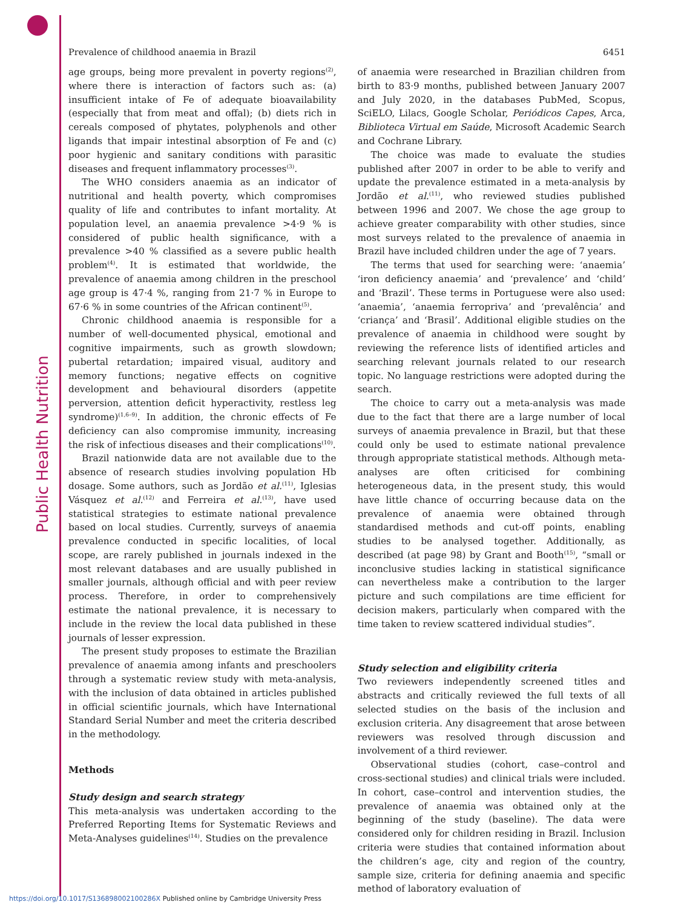Public Health Nutrition
Prevalence of childhood anaemia in Brazil 6451
age groups, being more prevalent in poverty regions<sup>(2)</sup>, where there is interaction of factors such as: (a) insufficient intake of Fe of adequate bioavailability (especially that from meat and offal); (b) diets rich in cereals composed of phytates, polyphenols and other ligands that impair intestinal absorption of Fe and (c) poor hygienic and sanitary conditions with parasitic diseases and frequent inflammatory processes<sup>(3)</sup>.
The WHO considers anaemia as an indicator of nutritional and health poverty, which compromises quality of life and contributes to infant mortality. At population level, an anaemia prevalence >4·9 % is considered of public health significance, with a prevalence >40 % classified as a severe public health problem<sup>(4)</sup>. It is estimated that worldwide, the prevalence of anaemia among children in the preschool age group is 47·4 %, ranging from 21·7 % in Europe to 67·6 % in some countries of the African continent<sup>(5)</sup>.
Chronic childhood anaemia is responsible for a number of well-documented physical, emotional and cognitive impairments, such as growth slowdown; pubertal retardation; impaired visual, auditory and memory functions; negative effects on cognitive development and behavioural disorders (appetite perversion, attention deficit hyperactivity, restless leg syndrome)<sup>(1,6–9)</sup>. In addition, the chronic effects of Fe deficiency can also compromise immunity, increasing the risk of infectious diseases and their complications<sup>(10)</sup>.
Brazil nationwide data are not available due to the absence of research studies involving population Hb dosage. Some authors, such as Jordão et al.<sup>(11)</sup>, Iglesias Vásquez et al.<sup>(12)</sup> and Ferreira et al.<sup>(13)</sup>, have used statistical strategies to estimate national prevalence based on local studies. Currently, surveys of anaemia prevalence conducted in specific localities, of local scope, are rarely published in journals indexed in the most relevant databases and are usually published in smaller journals, although official and with peer review process. Therefore, in order to comprehensively estimate the national prevalence, it is necessary to include in the review the local data published in these journals of lesser expression.
The present study proposes to estimate the Brazilian prevalence of anaemia among infants and preschoolers through a systematic review study with meta-analysis, with the inclusion of data obtained in articles published in official scientific journals, which have International Standard Serial Number and meet the criteria described in the methodology.
Methods
Study design and search strategy
This meta-analysis was undertaken according to the Preferred Reporting Items for Systematic Reviews and Meta-Analyses guidelines<sup>(14)</sup>. Studies on the prevalence
of anaemia were researched in Brazilian children from birth to 83·9 months, published between January 2007 and July 2020, in the databases PubMed, Scopus, SciELO, Lilacs, Google Scholar, Periódicos Capes, Arca, Biblioteca Virtual em Saúde, Microsoft Academic Search and Cochrane Library.
The choice was made to evaluate the studies published after 2007 in order to be able to verify and update the prevalence estimated in a meta-analysis by Jordão et al.<sup>(11)</sup>, who reviewed studies published between 1996 and 2007. We chose the age group to achieve greater comparability with other studies, since most surveys related to the prevalence of anaemia in Brazil have included children under the age of 7 years.
The terms that used for searching were: ‘anaemia’ ‘iron deficiency anaemia’ and ‘prevalence’ and ‘child’ and ‘Brazil’. These terms in Portuguese were also used: ‘anaemia’, ‘anaemia ferropriva’ and ‘prevalência’ and ‘criança’ and ‘Brasil’. Additional eligible studies on the prevalence of anaemia in childhood were sought by reviewing the reference lists of identified articles and searching relevant journals related to our research topic. No language restrictions were adopted during the search.
The choice to carry out a meta-analysis was made due to the fact that there are a large number of local surveys of anaemia prevalence in Brazil, but that these could only be used to estimate national prevalence through appropriate statistical methods. Although meta-analyses are often criticised for combining heterogeneous data, in the present study, this would have little chance of occurring because data on the prevalence of anaemia were obtained through standardised methods and cut-off points, enabling studies to be analysed together. Additionally, as described (at page 98) by Grant and Booth<sup>(15)</sup>, “small or inconclusive studies lacking in statistical significance can nevertheless make a contribution to the larger picture and such compilations are time efficient for decision makers, particularly when compared with the time taken to review scattered individual studies”.
Study selection and eligibility criteria
Two reviewers independently screened titles and abstracts and critically reviewed the full texts of all selected studies on the basis of the inclusion and exclusion criteria. Any disagreement that arose between reviewers was resolved through discussion and involvement of a third reviewer.
Observational studies (cohort, case–control and cross-sectional studies) and clinical trials were included. In cohort, case–control and intervention studies, the prevalence of anaemia was obtained only at the beginning of the study (baseline). The data were considered only for children residing in Brazil. Inclusion criteria were studies that contained information about the children’s age, city and region of the country, sample size, criteria for defining anaemia and specific method of laboratory evaluation of
https://doi.org/10.1017/S136898002100286X Published online by Cambridge University Press